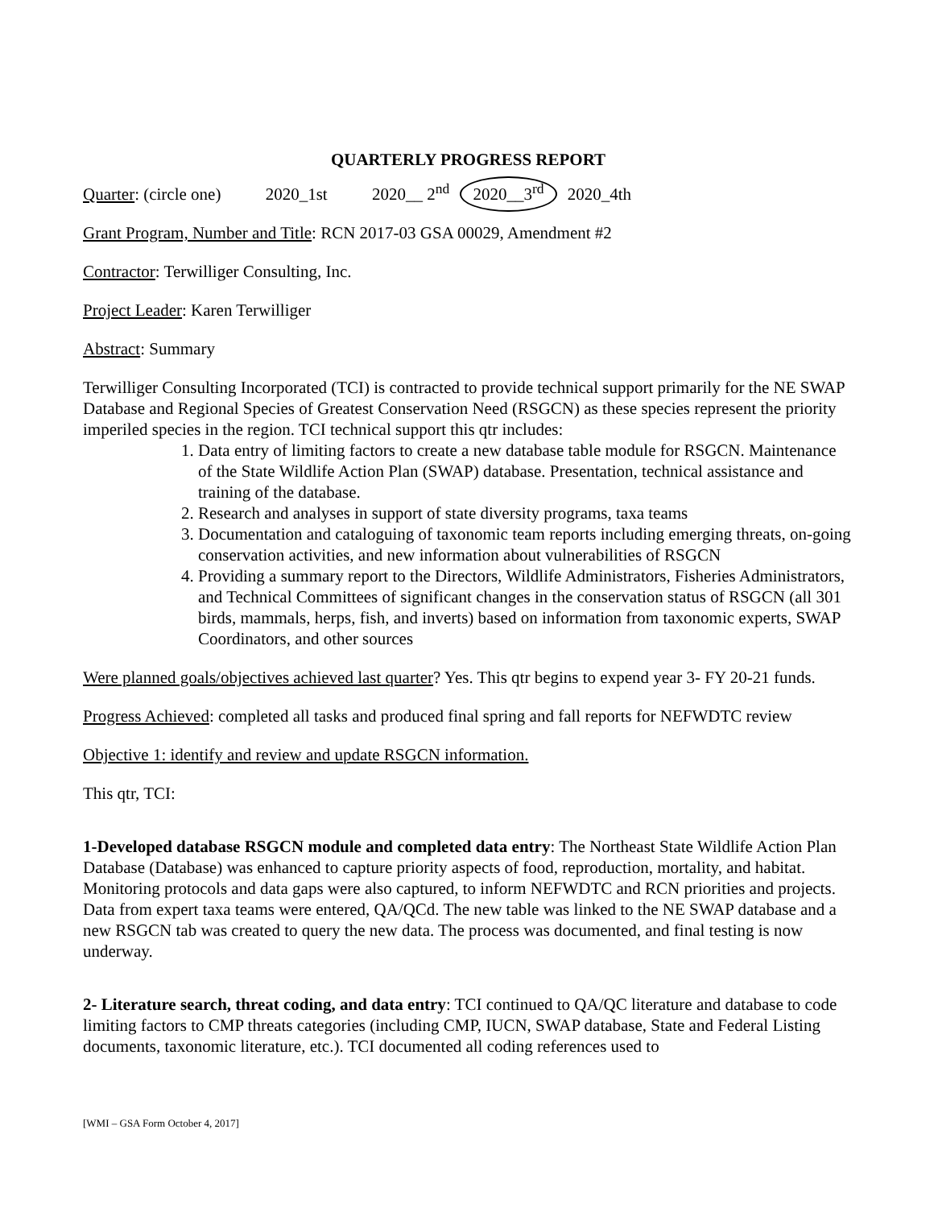QUARTERLY PROGRESS REPORT
Quarter: (circle one) 2020_1st 2020__ 2<sup>nd</sup> 2020__3<sup>rd</sup> 2020_4th
Grant Program, Number and Title: RCN 2017-03 GSA 00029, Amendment #2
Contractor: Terwilliger Consulting, Inc.
Project Leader: Karen Terwilliger
Abstract: Summary
Terwilliger Consulting Incorporated (TCI) is contracted to provide technical support primarily for the NE SWAP Database and Regional Species of Greatest Conservation Need (RSGCN) as these species represent the priority imperiled species in the region. TCI technical support this qtr includes:
1. Data entry of limiting factors to create a new database table module for RSGCN. Maintenance of the State Wildlife Action Plan (SWAP) database. Presentation, technical assistance and training of the database.
2. Research and analyses in support of state diversity programs, taxa teams
3. Documentation and cataloguing of taxonomic team reports including emerging threats, on-going conservation activities, and new information about vulnerabilities of RSGCN
4. Providing a summary report to the Directors, Wildlife Administrators, Fisheries Administrators, and Technical Committees of significant changes in the conservation status of RSGCN (all 301 birds, mammals, herps, fish, and inverts) based on information from taxonomic experts, SWAP Coordinators, and other sources
Were planned goals/objectives achieved last quarter? Yes. This qtr begins to expend year 3- FY 20-21 funds.
Progress Achieved: completed all tasks and produced final spring and fall reports for NEFWDTC review
Objective 1: identify and review and update RSGCN information.
This qtr, TCI:
1-Developed database RSGCN module and completed data entry: The Northeast State Wildlife Action Plan Database (Database) was enhanced to capture priority aspects of food, reproduction, mortality, and habitat. Monitoring protocols and data gaps were also captured, to inform NEFWDTC and RCN priorities and projects. Data from expert taxa teams were entered, QA/QCd. The new table was linked to the NE SWAP database and a new RSGCN tab was created to query the new data. The process was documented, and final testing is now underway.
2- Literature search, threat coding, and data entry: TCI continued to QA/QC literature and database to code limiting factors to CMP threats categories (including CMP, IUCN, SWAP database, State and Federal Listing documents, taxonomic literature, etc.). TCI documented all coding references used to
[WMI – GSA Form October 4, 2017]